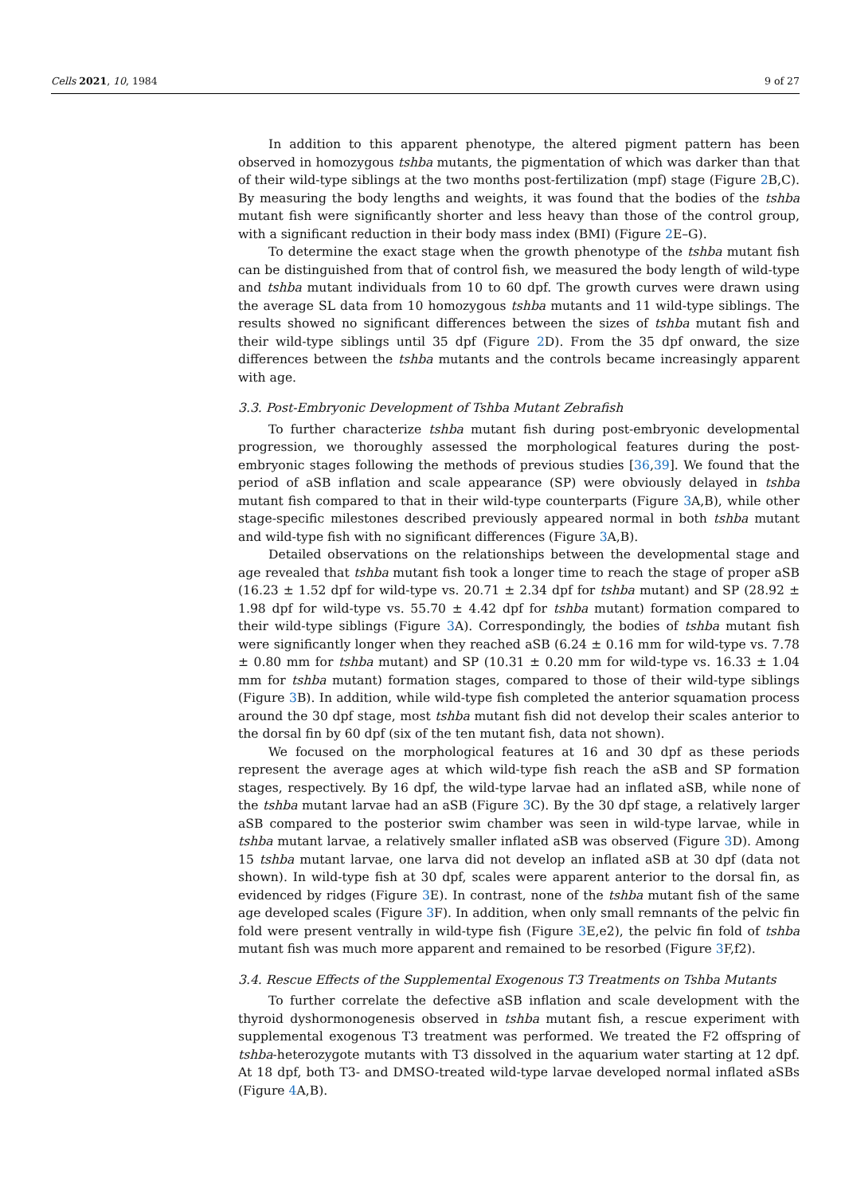Cells 2021, 10, 1984 9 of 27
In addition to this apparent phenotype, the altered pigment pattern has been observed in homozygous tshba mutants, the pigmentation of which was darker than that of their wild-type siblings at the two months post-fertilization (mpf) stage (Figure 2 B,C). By measuring the body lengths and weights, it was found that the bodies of the tshba mutant fish were significantly shorter and less heavy than those of the control group, with a significant reduction in their body mass index (BMI) (Figure 2 E–G).
To determine the exact stage when the growth phenotype of the tshba mutant fish can be distinguished from that of control fish, we measured the body length of wild-type and tshba mutant individuals from 10 to 60 dpf. The growth curves were drawn using the average SL data from 10 homozygous tshba mutants and 11 wild-type siblings. The results showed no significant differences between the sizes of tshba mutant fish and their wild-type siblings until 35 dpf (Figure 2 D). From the 35 dpf onward, the size differences between the tshba mutants and the controls became increasingly apparent with age.
3.3. Post-Embryonic Development of Tshba Mutant Zebrafish
To further characterize tshba mutant fish during post-embryonic developmental progression, we thoroughly assessed the morphological features during the post-embryonic stages following the methods of previous studies [36,39]. We found that the period of aSB inflation and scale appearance (SP) were obviously delayed in tshba mutant fish compared to that in their wild-type counterparts (Figure 3 A,B), while other stage-specific milestones described previously appeared normal in both tshba mutant and wild-type fish with no significant differences (Figure 3 A,B).
Detailed observations on the relationships between the developmental stage and age revealed that tshba mutant fish took a longer time to reach the stage of proper aSB (16.23 ± 1.52 dpf for wild-type vs. 20.71 ± 2.34 dpf for tshba mutant) and SP (28.92 ± 1.98 dpf for wild-type vs. 55.70 ± 4.42 dpf for tshba mutant) formation compared to their wild-type siblings (Figure 3 A). Correspondingly, the bodies of tshba mutant fish were significantly longer when they reached aSB (6.24 ± 0.16 mm for wild-type vs. 7.78 ± 0.80 mm for tshba mutant) and SP (10.31 ± 0.20 mm for wild-type vs. 16.33 ± 1.04 mm for tshba mutant) formation stages, compared to those of their wild-type siblings (Figure 3 B). In addition, while wild-type fish completed the anterior squamation process around the 30 dpf stage, most tshba mutant fish did not develop their scales anterior to the dorsal fin by 60 dpf (six of the ten mutant fish, data not shown).
We focused on the morphological features at 16 and 30 dpf as these periods represent the average ages at which wild-type fish reach the aSB and SP formation stages, respectively. By 16 dpf, the wild-type larvae had an inflated aSB, while none of the tshba mutant larvae had an aSB (Figure 3 C). By the 30 dpf stage, a relatively larger aSB compared to the posterior swim chamber was seen in wild-type larvae, while in tshba mutant larvae, a relatively smaller inflated aSB was observed (Figure 3 D). Among 15 tshba mutant larvae, one larva did not develop an inflated aSB at 30 dpf (data not shown). In wild-type fish at 30 dpf, scales were apparent anterior to the dorsal fin, as evidenced by ridges (Figure 3 E). In contrast, none of the tshba mutant fish of the same age developed scales (Figure 3 F). In addition, when only small remnants of the pelvic fin fold were present ventrally in wild-type fish (Figure 3 E,e2), the pelvic fin fold of tshba mutant fish was much more apparent and remained to be resorbed (Figure 3 F,f2).
3.4. Rescue Effects of the Supplemental Exogenous T3 Treatments on Tshba Mutants
To further correlate the defective aSB inflation and scale development with the thyroid dyshormonogenesis observed in tshba mutant fish, a rescue experiment with supplemental exogenous T3 treatment was performed. We treated the F2 offspring of tshba-heterozygote mutants with T3 dissolved in the aquarium water starting at 12 dpf. At 18 dpf, both T3- and DMSO-treated wild-type larvae developed normal inflated aSBs (Figure 4 A,B).